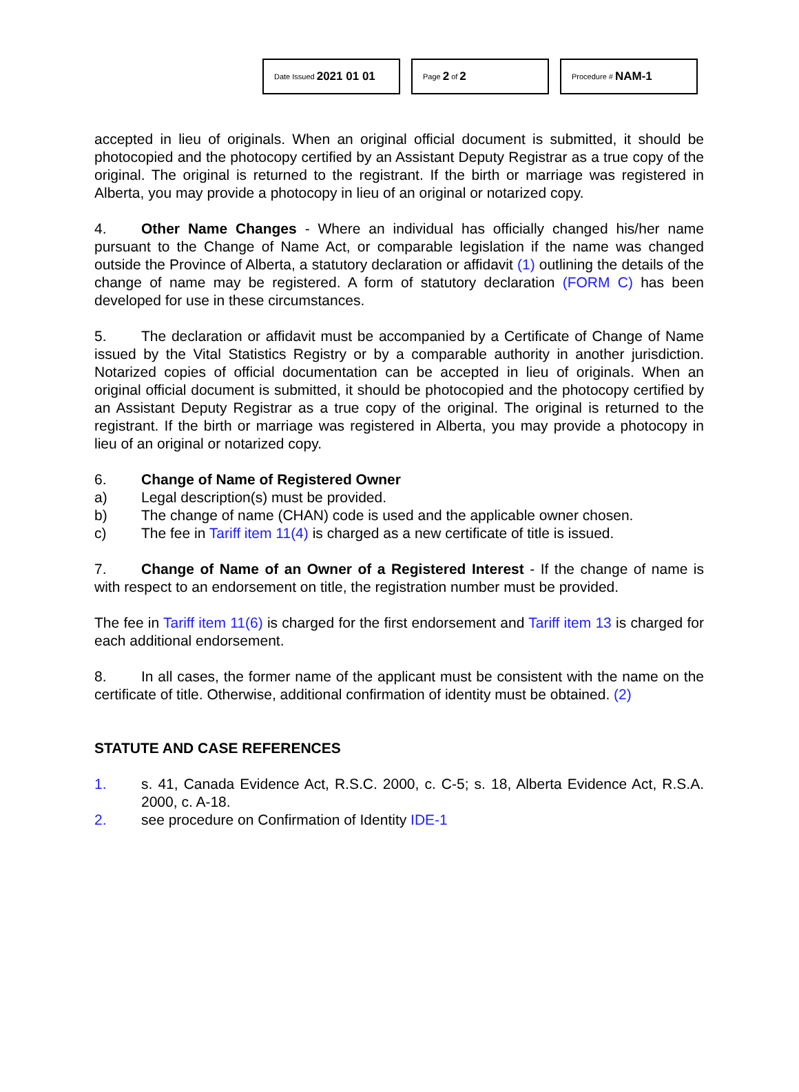Date Issued 2021 01 01
Page 2 of 2
Procedure # NAM-1
accepted in lieu of originals. When an original official document is submitted, it should be photocopied and the photocopy certified by an Assistant Deputy Registrar as a true copy of the original. The original is returned to the registrant. If the birth or marriage was registered in Alberta, you may provide a photocopy in lieu of an original or notarized copy.
4. Other Name Changes - Where an individual has officially changed his/her name pursuant to the Change of Name Act, or comparable legislation if the name was changed outside the Province of Alberta, a statutory declaration or affidavit (1) outlining the details of the change of name may be registered. A form of statutory declaration (FORM C) has been developed for use in these circumstances.
5. The declaration or affidavit must be accompanied by a Certificate of Change of Name issued by the Vital Statistics Registry or by a comparable authority in another jurisdiction. Notarized copies of official documentation can be accepted in lieu of originals. When an original official document is submitted, it should be photocopied and the photocopy certified by an Assistant Deputy Registrar as a true copy of the original. The original is returned to the registrant. If the birth or marriage was registered in Alberta, you may provide a photocopy in lieu of an original or notarized copy.
6. Change of Name of Registered Owner
a) Legal description(s) must be provided.
b) The change of name (CHAN) code is used and the applicable owner chosen.
c) The fee in Tariff item 11(4) is charged as a new certificate of title is issued.
7. Change of Name of an Owner of a Registered Interest - If the change of name is with respect to an endorsement on title, the registration number must be provided.
The fee in Tariff item 11(6) is charged for the first endorsement and Tariff item 13 is charged for each additional endorsement.
8. In all cases, the former name of the applicant must be consistent with the name on the certificate of title. Otherwise, additional confirmation of identity must be obtained. (2)
STATUTE AND CASE REFERENCES
1. s. 41, Canada Evidence Act, R.S.C. 2000, c. C-5; s. 18, Alberta Evidence Act, R.S.A. 2000, c. A-18.
2. see procedure on Confirmation of Identity IDE-1